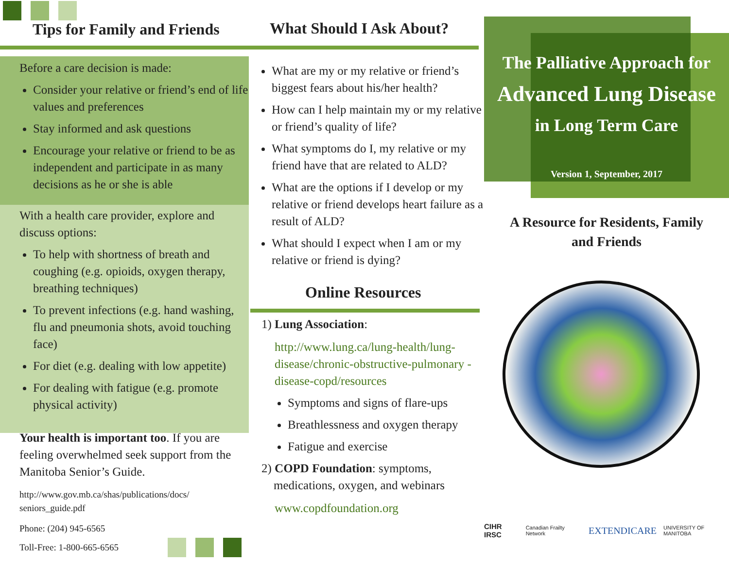Tips for Family and Friends
Before a care decision is made:
Consider your relative or friend’s end of life values and preferences
Stay informed and ask questions
Encourage your relative or friend to be as independent and participate in as many decisions as he or she is able
With a health care provider, explore and discuss options:
To help with shortness of breath and coughing (e.g. opioids, oxygen therapy, breathing techniques)
To prevent infections (e.g. hand washing, flu and pneumonia shots, avoid touching face)
For diet (e.g. dealing with low appetite)
For dealing with fatigue (e.g. promote physical activity)
Your health is important too. If you are feeling overwhelmed seek support from the Manitoba Senior’s Guide.
http://www.gov.mb.ca/shas/publications/docs/ seniors_guide.pdf
Phone: (204) 945-6565
Toll-Free: 1-800-665-6565
What Should I Ask About?
What are my or my relative or friend’s biggest fears about his/her health?
How can I help maintain my or my relative or friend’s quality of life?
What symptoms do I, my relative or my friend have that are related to ALD?
What are the options if I develop or my relative or friend develops heart failure as a result of ALD?
What should I expect when I am or my relative or friend is dying?
Online Resources
1) Lung Association:
http://www.lung.ca/lung-health/lung-disease/chronic-obstructive-pulmonary -disease-copd/resources
Symptoms and signs of flare-ups
Breathlessness and oxygen therapy
Fatigue and exercise
2) COPD Foundation: symptoms,
medications, oxygen, and webinars
www.copdfoundation.org
The Palliative Approach for
Advanced Lung Disease
in Long Term Care
Version 1, September, 2017
A Resource for Residents, Family
and Friends
CIHR IRSC Canadian Frailty Network EXTENDICARE UNIVERSITY OF MANITOBA